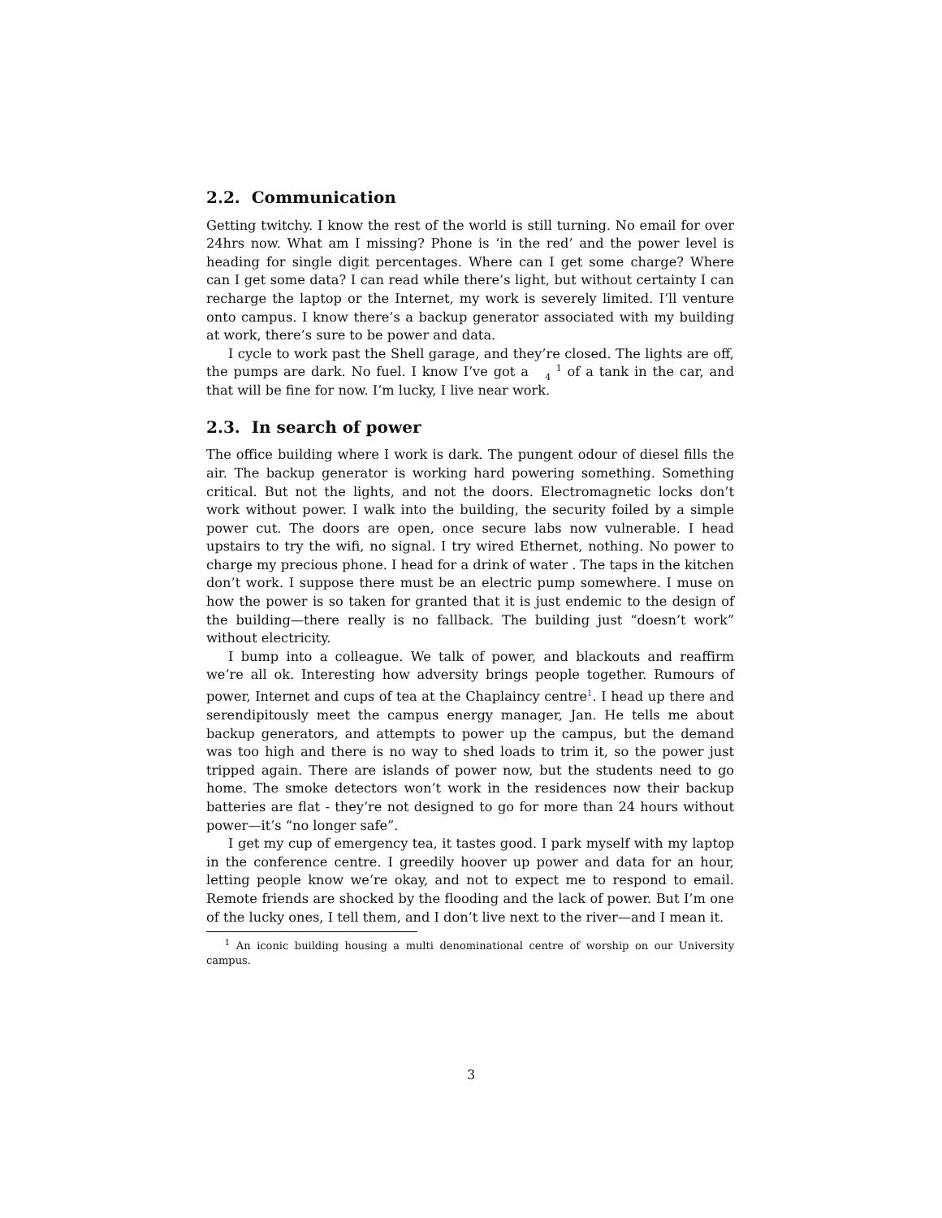2.2. Communication
Getting twitchy. I know the rest of the world is still turning. No email for over 24hrs now. What am I missing? Phone is ‘in the red’ and the power level is heading for single digit percentages. Where can I get some charge? Where can I get some data? I can read while there’s light, but without certainty I can recharge the laptop or the Internet, my work is severely limited. I’ll venture onto campus. I know there’s a backup generator associated with my building at work, there’s sure to be power and data.
I cycle to work past the Shell garage, and they’re closed. The lights are off, the pumps are dark. No fuel. I know I’ve got a 1
4 of a tank in the car, and that will be fine for now. I’m lucky, I live near work.
2.3. In search of power
The office building where I work is dark. The pungent odour of diesel fills the air. The backup generator is working hard powering something. Something critical. But not the lights, and not the doors. Electromagnetic locks don’t work without power. I walk into the building, the security foiled by a simple power cut. The doors are open, once secure labs now vulnerable. I head upstairs to try the wifi, no signal. I try wired Ethernet, nothing. No power to charge my precious phone. I head for a drink of water . The taps in the kitchen don’t work. I suppose there must be an electric pump somewhere. I muse on how the power is so taken for granted that it is just endemic to the design of the building—there really is no fallback. The building just “doesn’t work” without electricity.
I bump into a colleague. We talk of power, and blackouts and reaffirm we’re all ok. Interesting how adversity brings people together. Rumours of power, Internet and cups of tea at the Chaplaincy centre<sup>1</sup>. I head up there and serendipitously meet the campus energy manager, Jan. He tells me about backup generators, and attempts to power up the campus, but the demand was too high and there is no way to shed loads to trim it, so the power just tripped again. There are islands of power now, but the students need to go home. The smoke detectors won’t work in the residences now their backup batteries are flat - they’re not designed to go for more than 24 hours without power—it’s “no longer safe”.
I get my cup of emergency tea, it tastes good. I park myself with my laptop in the conference centre. I greedily hoover up power and data for an hour, letting people know we’re okay, and not to expect me to respond to email. Remote friends are shocked by the flooding and the lack of power. But I’m one of the lucky ones, I tell them, and I don’t live next to the river—and I mean it.
<sup>1</sup> An iconic building housing a multi denominational centre of worship on our University campus.
3